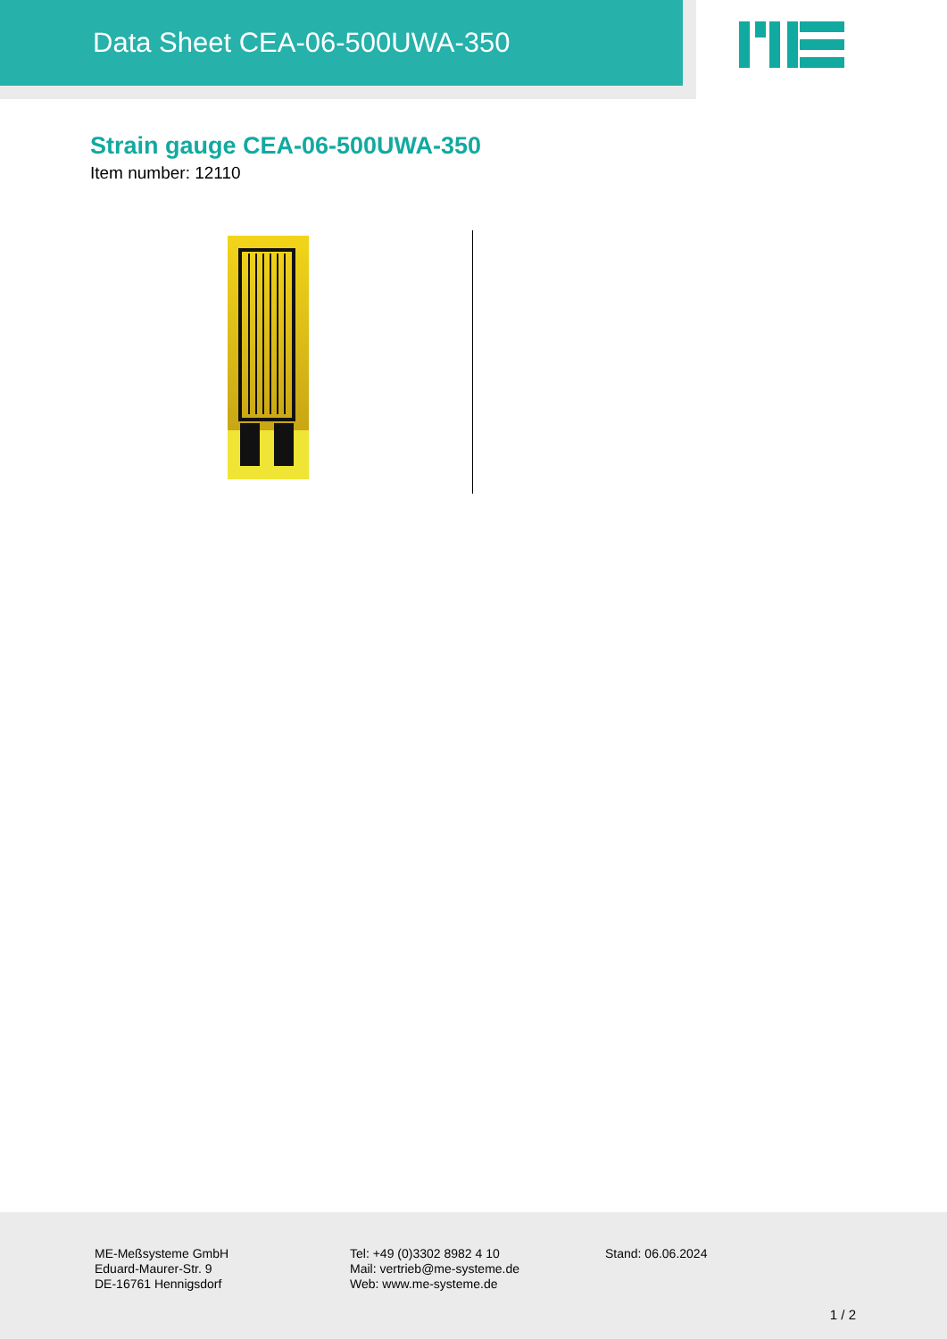Data Sheet CEA-06-500UWA-350
Strain gauge CEA-06-500UWA-350
Item number: 12110
ME-Meßsysteme GmbH
Eduard-Maurer-Str. 9
DE-16761 Hennigsdorf
Tel: +49 (0)3302 8982 4 10
Mail: vertrieb@me-systeme.de
Web: www.me-systeme.de
Stand: 06.06.2024
1 / 2